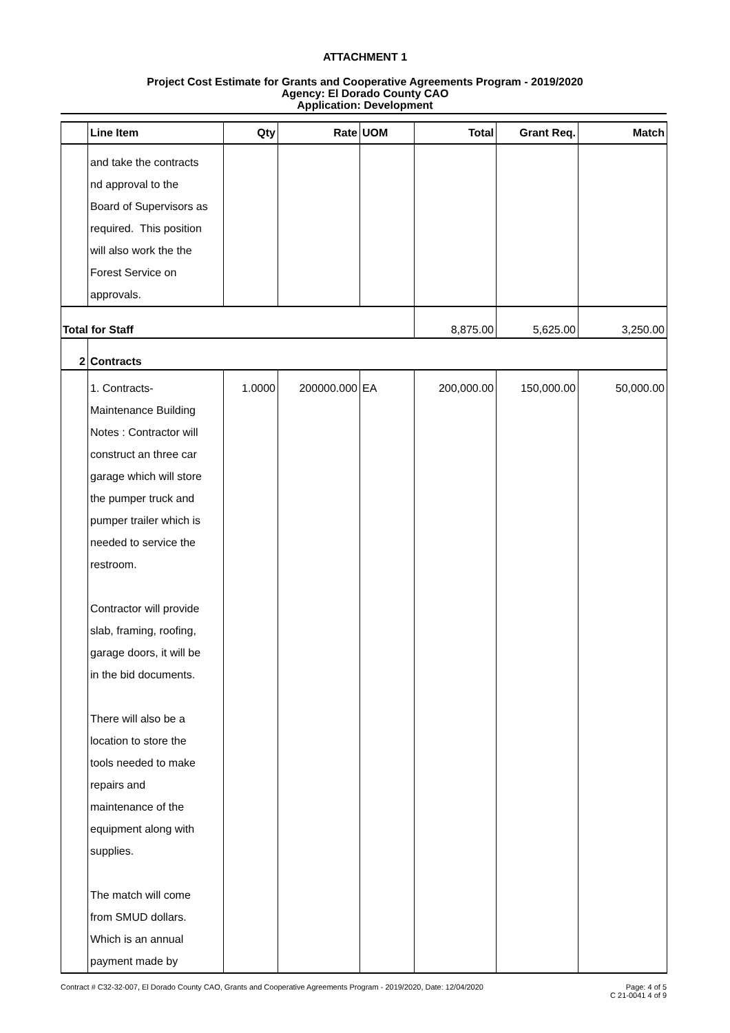ATTACHMENT 1
Project Cost Estimate for Grants and Cooperative Agreements Program - 2019/2020
Agency: El Dorado County CAO
Application: Development
| | Line Item | Qty | Rate | UOM | Total | Grant Req. | Match |
| --- | --- | --- | --- | --- | --- | --- | --- |
| | and take the contracts nd approval to the Board of Supervisors as required. This position will also work the the Forest Service on approvals. | | | | | | |
| Total for Staff | | | | | 8,875.00 | 5,625.00 | 3,250.00 |
| 2 | Contracts | | | | | | |
| | 1. Contracts- Maintenance Building Notes : Contractor will construct an three car garage which will store the pumper truck and pumper trailer which is needed to service the restroom. Contractor will provide slab, framing, roofing, garage doors, it will be in the bid documents. There will also be a location to store the tools needed to make repairs and maintenance of the equipment along with supplies. The match will come from SMUD dollars. Which is an annual payment made by | 1.0000 | 200000.000 | EA | 200,000.00 | 150,000.00 | 50,000.00 |
Contract # C32-32-007, El Dorado County CAO, Grants and Cooperative Agreements Program - 2019/2020, Date: 12/04/2020 Page: 4 of 5
C 21-0041 4 of 9